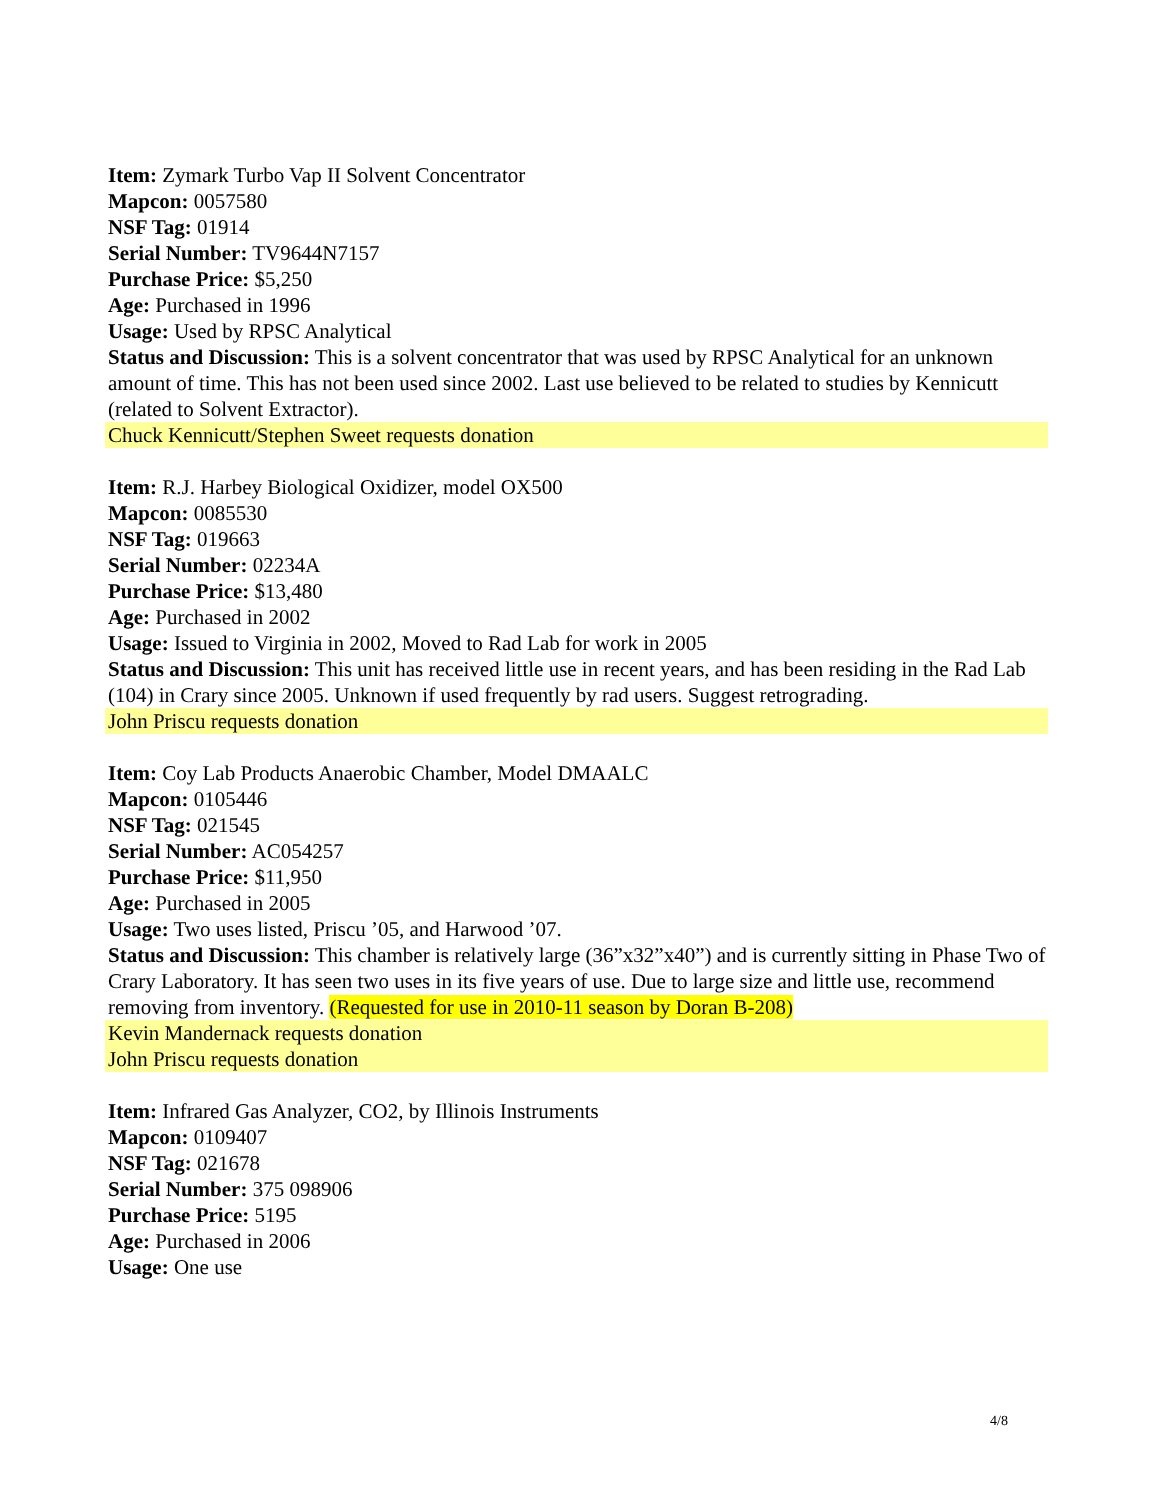Item: Zymark Turbo Vap II Solvent Concentrator
Mapcon: 0057580
NSF Tag: 01914
Serial Number: TV9644N7157
Purchase Price: $5,250
Age: Purchased in 1996
Usage: Used by RPSC Analytical
Status and Discussion: This is a solvent concentrator that was used by RPSC Analytical for an unknown amount of time. This has not been used since 2002. Last use believed to be related to studies by Kennicutt (related to Solvent Extractor).
Chuck Kennicutt/Stephen Sweet requests donation
Item: R.J. Harbey Biological Oxidizer, model OX500
Mapcon: 0085530
NSF Tag: 019663
Serial Number: 02234A
Purchase Price: $13,480
Age: Purchased in 2002
Usage: Issued to Virginia in 2002, Moved to Rad Lab for work in 2005
Status and Discussion: This unit has received little use in recent years, and has been residing in the Rad Lab (104) in Crary since 2005. Unknown if used frequently by rad users. Suggest retrograding.
John Priscu requests donation
Item: Coy Lab Products Anaerobic Chamber, Model DMAALC
Mapcon: 0105446
NSF Tag: 021545
Serial Number: AC054257
Purchase Price: $11,950
Age: Purchased in 2005
Usage: Two uses listed, Priscu ’05, and Harwood ’07.
Status and Discussion: This chamber is relatively large (36”x32”x40”) and is currently sitting in Phase Two of Crary Laboratory. It has seen two uses in its five years of use. Due to large size and little use, recommend removing from inventory. (Requested for use in 2010-11 season by Doran B-208)
Kevin Mandernack requests donation
John Priscu requests donation
Item: Infrared Gas Analyzer, CO2, by Illinois Instruments
Mapcon: 0109407
NSF Tag: 021678
Serial Number: 375 098906
Purchase Price: 5195
Age: Purchased in 2006
Usage: One use
4/8